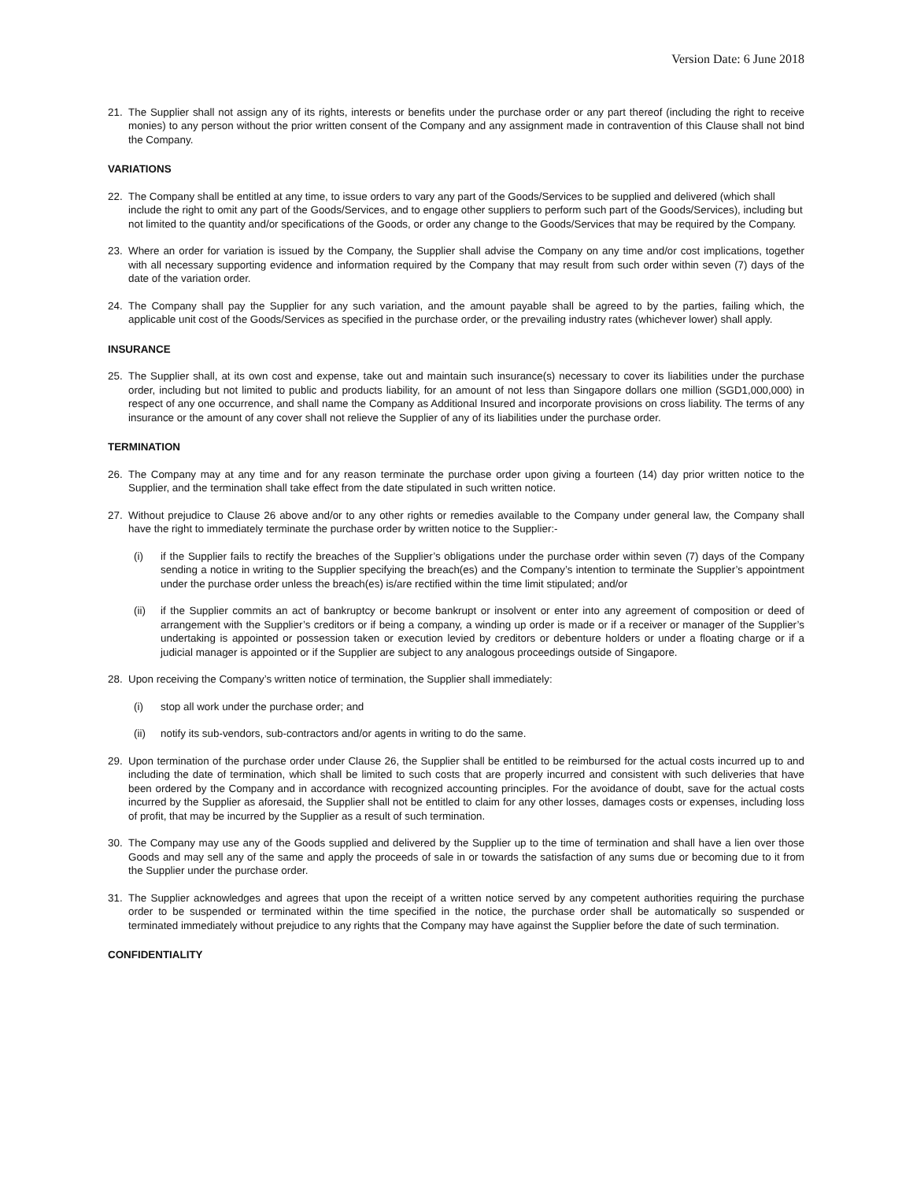Version Date: 6 June 2018
21. The Supplier shall not assign any of its rights, interests or benefits under the purchase order or any part thereof (including the right to receive monies) to any person without the prior written consent of the Company and any assignment made in contravention of this Clause shall not bind the Company.
VARIATIONS
22. The Company shall be entitled at any time, to issue orders to vary any part of the Goods/Services to be supplied and delivered (which shall include the right to omit any part of the Goods/Services, and to engage other suppliers to perform such part of the Goods/Services), including but not limited to the quantity and/or specifications of the Goods, or order any change to the Goods/Services that may be required by the Company.
23. Where an order for variation is issued by the Company, the Supplier shall advise the Company on any time and/or cost implications, together with all necessary supporting evidence and information required by the Company that may result from such order within seven (7) days of the date of the variation order.
24. The Company shall pay the Supplier for any such variation, and the amount payable shall be agreed to by the parties, failing which, the applicable unit cost of the Goods/Services as specified in the purchase order, or the prevailing industry rates (whichever lower) shall apply.
INSURANCE
25. The Supplier shall, at its own cost and expense, take out and maintain such insurance(s) necessary to cover its liabilities under the purchase order, including but not limited to public and products liability, for an amount of not less than Singapore dollars one million (SGD1,000,000) in respect of any one occurrence, and shall name the Company as Additional Insured and incorporate provisions on cross liability. The terms of any insurance or the amount of any cover shall not relieve the Supplier of any of its liabilities under the purchase order.
TERMINATION
26. The Company may at any time and for any reason terminate the purchase order upon giving a fourteen (14) day prior written notice to the Supplier, and the termination shall take effect from the date stipulated in such written notice.
27. Without prejudice to Clause 26 above and/or to any other rights or remedies available to the Company under general law, the Company shall have the right to immediately terminate the purchase order by written notice to the Supplier:-
(i) if the Supplier fails to rectify the breaches of the Supplier’s obligations under the purchase order within seven (7) days of the Company sending a notice in writing to the Supplier specifying the breach(es) and the Company’s intention to terminate the Supplier’s appointment under the purchase order unless the breach(es) is/are rectified within the time limit stipulated; and/or
(ii) if the Supplier commits an act of bankruptcy or become bankrupt or insolvent or enter into any agreement of composition or deed of arrangement with the Supplier’s creditors or if being a company, a winding up order is made or if a receiver or manager of the Supplier’s undertaking is appointed or possession taken or execution levied by creditors or debenture holders or under a floating charge or if a judicial manager is appointed or if the Supplier are subject to any analogous proceedings outside of Singapore.
28. Upon receiving the Company’s written notice of termination, the Supplier shall immediately:
(i) stop all work under the purchase order; and
(ii) notify its sub-vendors, sub-contractors and/or agents in writing to do the same.
29. Upon termination of the purchase order under Clause 26, the Supplier shall be entitled to be reimbursed for the actual costs incurred up to and including the date of termination, which shall be limited to such costs that are properly incurred and consistent with such deliveries that have been ordered by the Company and in accordance with recognized accounting principles. For the avoidance of doubt, save for the actual costs incurred by the Supplier as aforesaid, the Supplier shall not be entitled to claim for any other losses, damages costs or expenses, including loss of profit, that may be incurred by the Supplier as a result of such termination.
30. The Company may use any of the Goods supplied and delivered by the Supplier up to the time of termination and shall have a lien over those Goods and may sell any of the same and apply the proceeds of sale in or towards the satisfaction of any sums due or becoming due to it from the Supplier under the purchase order.
31. The Supplier acknowledges and agrees that upon the receipt of a written notice served by any competent authorities requiring the purchase order to be suspended or terminated within the time specified in the notice, the purchase order shall be automatically so suspended or terminated immediately without prejudice to any rights that the Company may have against the Supplier before the date of such termination.
CONFIDENTIALITY